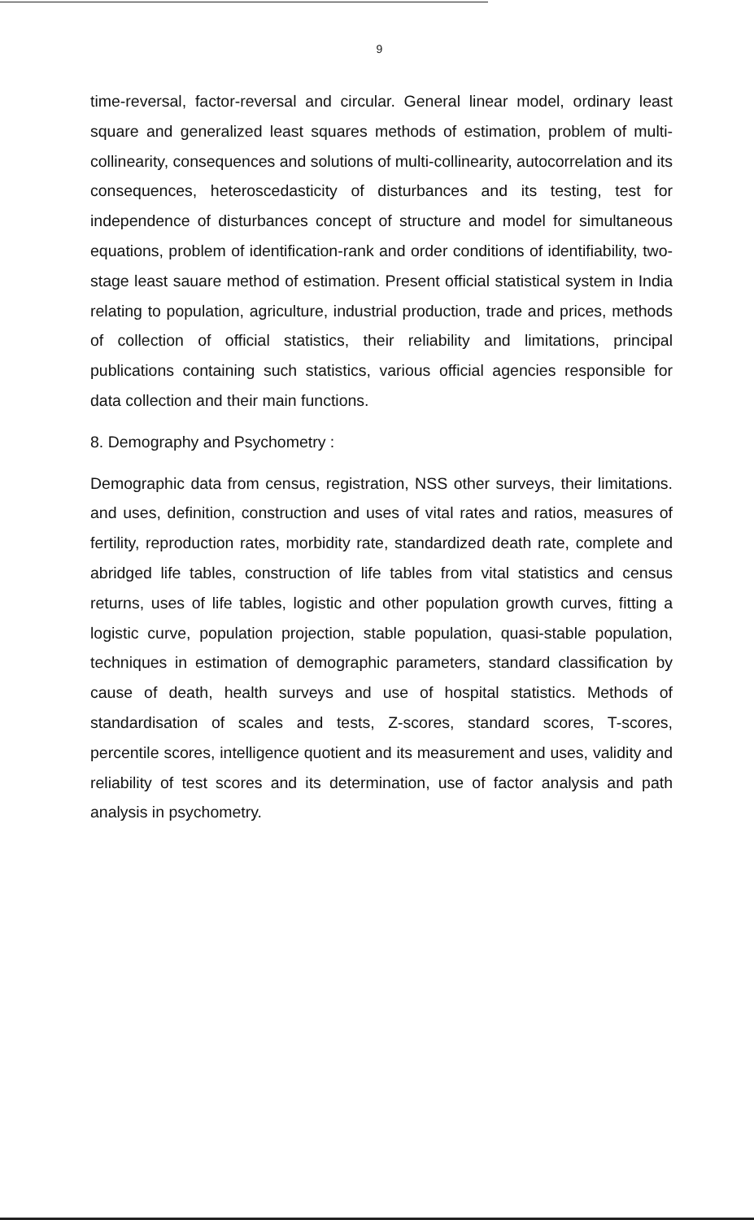9
time-reversal, factor-reversal and circular. General linear model, ordinary least square and generalized least squares methods of estimation, problem of multi-collinearity, consequences and solutions of multi-collinearity, autocorrelation and its consequences, heteroscedasticity of disturbances and its testing, test for independence of disturbances concept of structure and model for simultaneous equations, problem of identification-rank and order conditions of identifiability, two-stage least sauare method of estimation. Present official statistical system in India relating to population, agriculture, industrial production, trade and prices, methods of collection of official statistics, their reliability and limitations, principal publications containing such statistics, various official agencies responsible for data collection and their main functions.
8. Demography and Psychometry :
Demographic data from census, registration, NSS other surveys, their limitations. and uses, definition, construction and uses of vital rates and ratios, measures of fertility, reproduction rates, morbidity rate, standardized death rate, complete and abridged life tables, construction of life tables from vital statistics and census returns, uses of life tables, logistic and other population growth curves, fitting a logistic curve, population projection, stable population, quasi-stable population, techniques in estimation of demographic parameters, standard classification by cause of death, health surveys and use of hospital statistics. Methods of standardisation of scales and tests, Z-scores, standard scores, T-scores, percentile scores, intelligence quotient and its measurement and uses, validity and reliability of test scores and its determination, use of factor analysis and path analysis in psychometry.